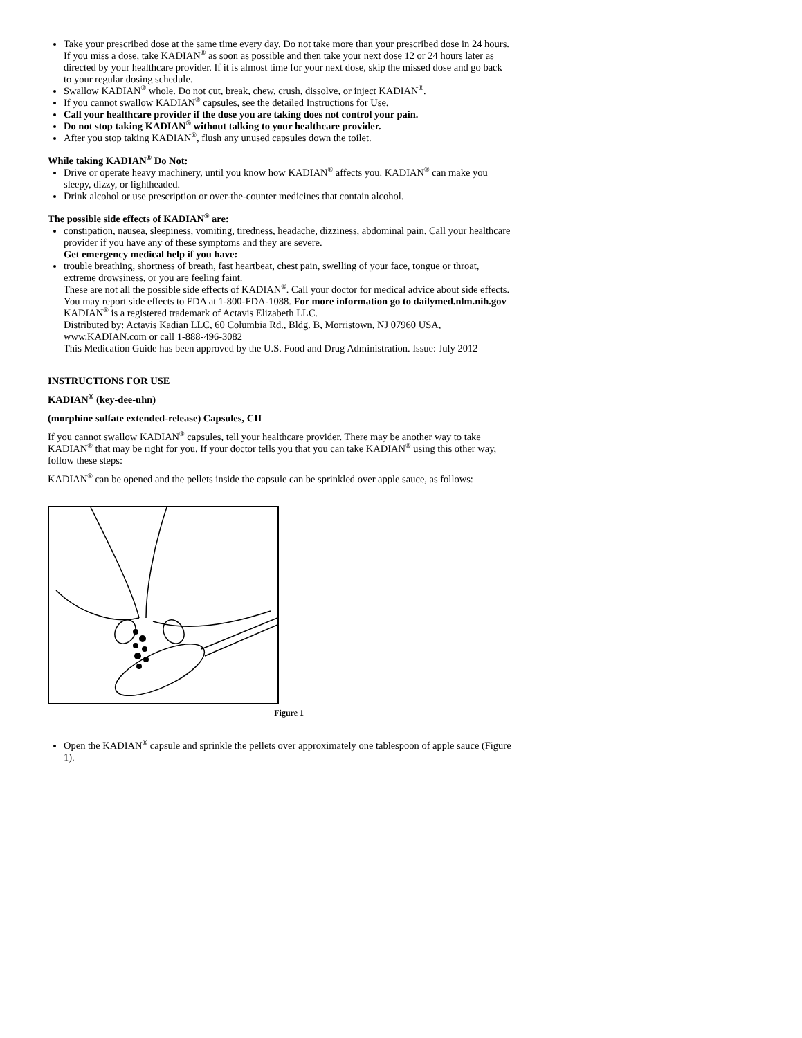Take your prescribed dose at the same time every day. Do not take more than your prescribed dose in 24 hours. If you miss a dose, take KADIAN<sup>®</sup> as soon as possible and then take your next dose 12 or 24 hours later as directed by your healthcare provider. If it is almost time for your next dose, skip the missed dose and go back to your regular dosing schedule.
Swallow KADIAN<sup>®</sup> whole. Do not cut, break, chew, crush, dissolve, or inject KADIAN<sup>®</sup>.
If you cannot swallow KADIAN<sup>®</sup> capsules, see the detailed Instructions for Use.
Call your healthcare provider if the dose you are taking does not control your pain.
Do not stop taking KADIAN<sup>®</sup> without talking to your healthcare provider.
After you stop taking KADIAN<sup>®</sup>, flush any unused capsules down the toilet.
While taking KADIAN<sup>®</sup> Do Not:
Drive or operate heavy machinery, until you know how KADIAN<sup>®</sup> affects you. KADIAN<sup>®</sup> can make you sleepy, dizzy, or lightheaded.
Drink alcohol or use prescription or over-the-counter medicines that contain alcohol.
The possible side effects of KADIAN<sup>®</sup> are:
constipation, nausea, sleepiness, vomiting, tiredness, headache, dizziness, abdominal pain. Call your healthcare provider if you have any of these symptoms and they are severe.
Get emergency medical help if you have:
trouble breathing, shortness of breath, fast heartbeat, chest pain, swelling of your face, tongue or throat, extreme drowsiness, or you are feeling faint.
These are not all the possible side effects of KADIAN<sup>®</sup>. Call your doctor for medical advice about side effects. You may report side effects to FDA at 1-800-FDA-1088. For more information go to dailymed.nlm.nih.gov
KADIAN<sup>®</sup> is a registered trademark of Actavis Elizabeth LLC.
Distributed by: Actavis Kadian LLC, 60 Columbia Rd., Bldg. B, Morristown, NJ 07960 USA, www.KADIAN.com or call 1-888-496-3082
This Medication Guide has been approved by the U.S. Food and Drug Administration. Issue: July 2012
INSTRUCTIONS FOR USE
KADIAN<sup>®</sup> (key-dee-uhn)
(morphine sulfate extended-release) Capsules, CII
If you cannot swallow KADIAN<sup>®</sup> capsules, tell your healthcare provider. There may be another way to take KADIAN<sup>®</sup> that may be right for you. If your doctor tells you that you can take KADIAN<sup>®</sup> using this other way, follow these steps:
KADIAN<sup>®</sup> can be opened and the pellets inside the capsule can be sprinkled over apple sauce, as follows:
Figure 1
Open the KADIAN<sup>®</sup> capsule and sprinkle the pellets over approximately one tablespoon of apple sauce (Figure 1).